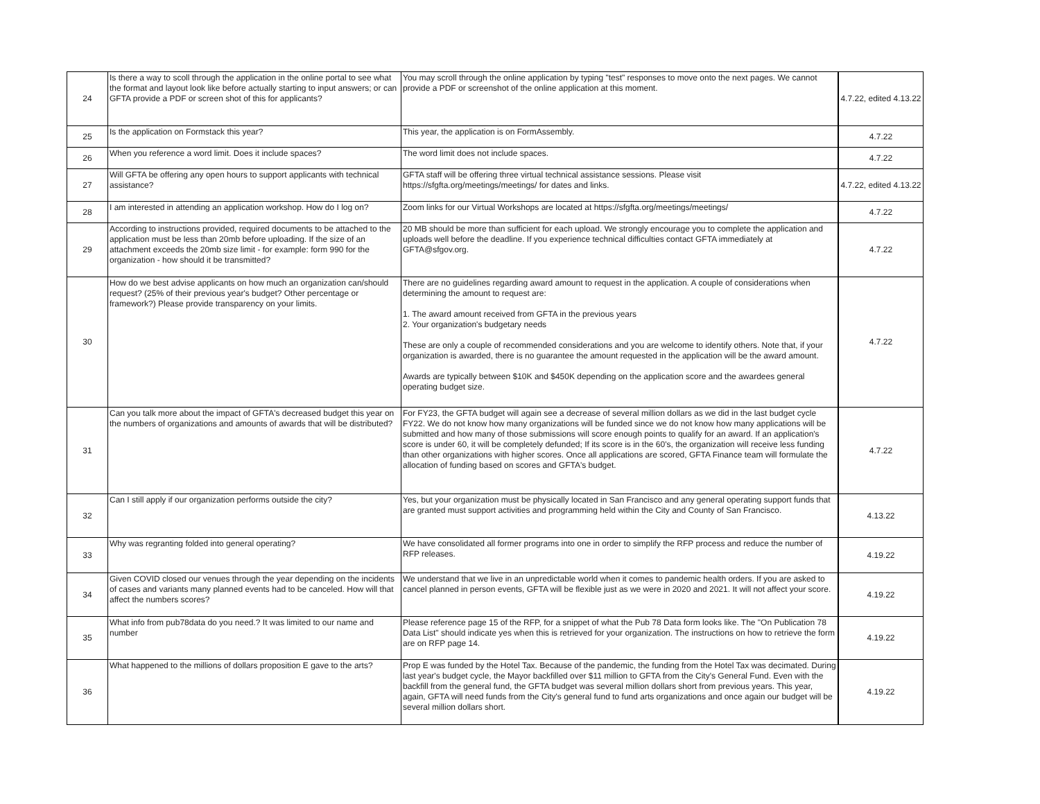| 24 | Is there a way to scoll through the application in the online portal to see what the format and layout look like before actually starting to input answers; or can GFTA provide a PDF or screen shot of this for applicants? | You may scroll through the online application by typing "test" responses to move onto the next pages. We cannot provide a PDF or screenshot of the online application at this moment. | 4.7.22, edited 4.13.22 |
| 25 | Is the application on Formstack this year? | This year, the application is on FormAssembly. | 4.7.22 |
| 26 | When you reference a word limit. Does it include spaces? | The word limit does not include spaces. | 4.7.22 |
| 27 | Will GFTA be offering any open hours to support applicants with technical assistance? | GFTA staff will be offering three virtual technical assistance sessions. Please visit https://sfgfta.org/meetings/meetings/ for dates and links. | 4.7.22, edited 4.13.22 |
| 28 | I am interested in attending an application workshop. How do I log on? | Zoom links for our Virtual Workshops are located at https://sfgfta.org/meetings/meetings/ | 4.7.22 |
| 29 | According to instructions provided, required documents to be attached to the application must be less than 20mb before uploading. If the size of an attachment exceeds the 20mb size limit - for example: form 990 for the organization - how should it be transmitted? | 20 MB should be more than sufficient for each upload. We strongly encourage you to complete the application and uploads well before the deadline. If you experience technical difficulties contact GFTA immediately at GFTA@sfgov.org. | 4.7.22 |
| 30 | How do we best advise applicants on how much an organization can/should request? (25% of their previous year's budget? Other percentage or framework?) Please provide transparency on your limits. | There are no guidelines regarding award amount to request in the application. A couple of considerations when determining the amount to request are: 1. The award amount received from GFTA in the previous years 2. Your organization's budgetary needs These are only a couple of recommended considerations and you are welcome to identify others. Note that, if your organization is awarded, there is no guarantee the amount requested in the application will be the award amount. Awards are typically between $10K and $450K depending on the application score and the awardees general operating budget size. | 4.7.22 |
| 31 | Can you talk more about the impact of GFTA's decreased budget this year on the numbers of organizations and amounts of awards that will be distributed? | For FY23, the GFTA budget will again see a decrease of several million dollars as we did in the last budget cycle FY22. We do not know how many organizations will be funded since we do not know how many applications will be submitted and how many of those submissions will score enough points to qualify for an award. If an application's score is under 60, it will be completely defunded; If its score is in the 60's, the organization will receive less funding than other organizations with higher scores. Once all applications are scored, GFTA Finance team will formulate the allocation of funding based on scores and GFTA's budget. | 4.7.22 |
| 32 | Can I still apply if our organization performs outside the city? | Yes, but your organization must be physically located in San Francisco and any general operating support funds that are granted must support activities and programming held within the City and County of San Francisco. | 4.13.22 |
| 33 | Why was regranting folded into general operating? | We have consolidated all former programs into one in order to simplify the RFP process and reduce the number of RFP releases. | 4.19.22 |
| 34 | Given COVID closed our venues through the year depending on the incidents of cases and variants many planned events had to be canceled. How will that affect the numbers scores? | We understand that we live in an unpredictable world when it comes to pandemic health orders. If you are asked to cancel planned in person events, GFTA will be flexible just as we were in 2020 and 2021. It will not affect your score. | 4.19.22 |
| 35 | What info from pub78data do you need.? It was limited to our name and number | Please reference page 15 of the RFP, for a snippet of what the Pub 78 Data form looks like. The "On Publication 78 Data List" should indicate yes when this is retrieved for your organization. The instructions on how to retrieve the form are on RFP page 14. | 4.19.22 |
| 36 | What happened to the millions of dollars proposition E gave to the arts? | Prop E was funded by the Hotel Tax. Because of the pandemic, the funding from the Hotel Tax was decimated. During last year's budget cycle, the Mayor backfilled over $11 million to GFTA from the City's General Fund. Even with the backfill from the general fund, the GFTA budget was several million dollars short from previous years. This year, again, GFTA will need funds from the City's general fund to fund arts organizations and once again our budget will be several million dollars short. | 4.19.22 |